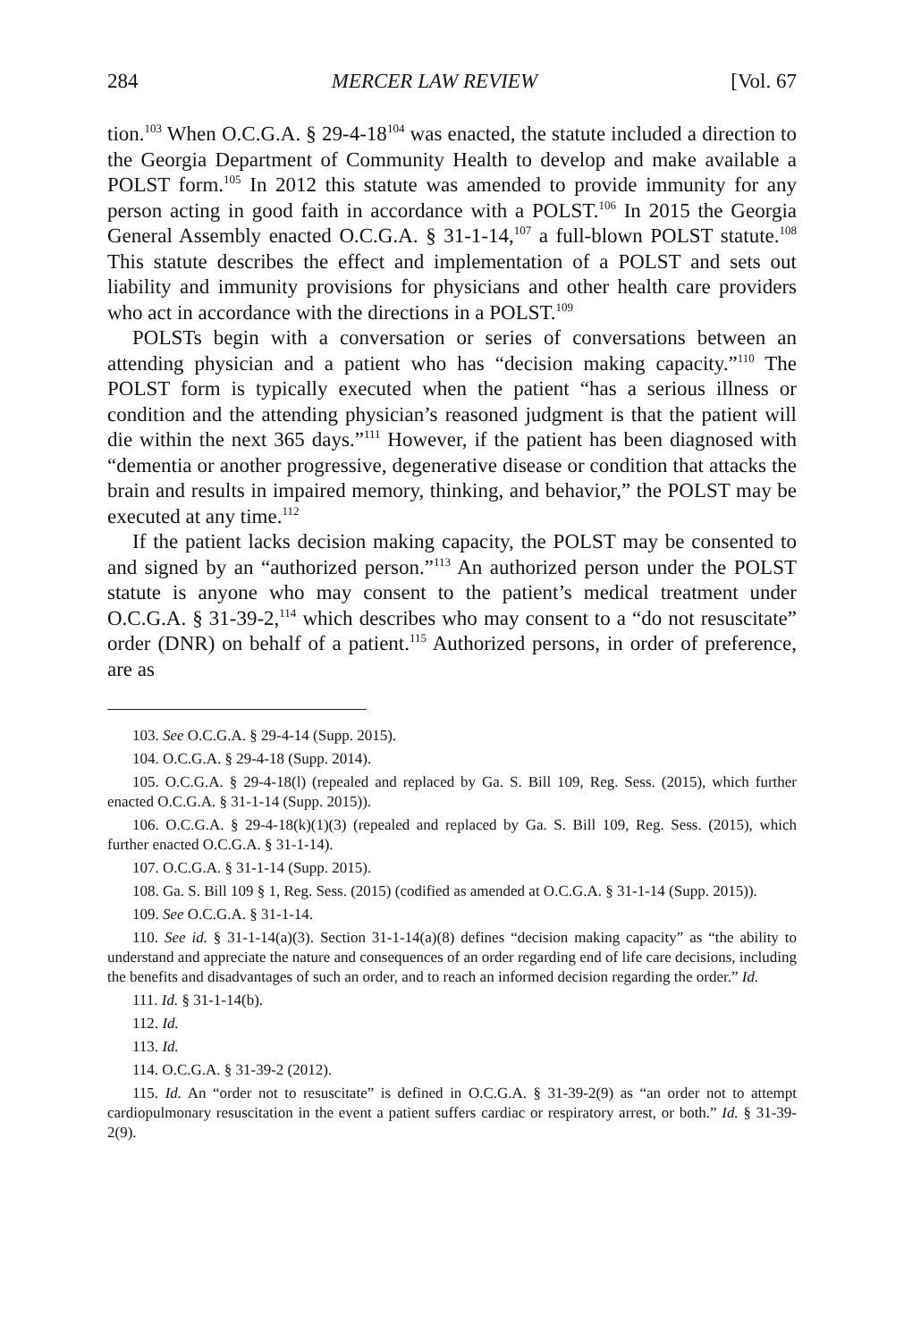284 MERCER LAW REVIEW [Vol. 67
tion.<sup>103</sup> When O.C.G.A. § 29-4-18<sup>104</sup> was enacted, the statute included a direction to the Georgia Department of Community Health to develop and make available a POLST form.<sup>105</sup> In 2012 this statute was amended to provide immunity for any person acting in good faith in accordance with a POLST.<sup>106</sup> In 2015 the Georgia General Assembly enacted O.C.G.A. § 31-1-14,<sup>107</sup> a full-blown POLST statute.<sup>108</sup> This statute describes the effect and implementation of a POLST and sets out liability and immunity provisions for physicians and other health care providers who act in accordance with the directions in a POLST.<sup>109</sup>
POLSTs begin with a conversation or series of conversations between an attending physician and a patient who has “decision making capacity.”<sup>110</sup> The POLST form is typically executed when the patient “has a serious illness or condition and the attending physician’s reasoned judgment is that the patient will die within the next 365 days.”<sup>111</sup> However, if the patient has been diagnosed with “dementia or another progressive, degenerative disease or condition that attacks the brain and results in impaired memory, thinking, and behavior,” the POLST may be executed at any time.<sup>112</sup>
If the patient lacks decision making capacity, the POLST may be consented to and signed by an “authorized person.”<sup>113</sup> An authorized person under the POLST statute is anyone who may consent to the patient’s medical treatment under O.C.G.A. § 31-39-2,<sup>114</sup> which describes who may consent to a “do not resuscitate” order (DNR) on behalf of a patient.<sup>115</sup> Authorized persons, in order of preference, are as
103. See O.C.G.A. § 29-4-14 (Supp. 2015).
104. O.C.G.A. § 29-4-18 (Supp. 2014).
105. O.C.G.A. § 29-4-18(l) (repealed and replaced by Ga. S. Bill 109, Reg. Sess. (2015), which further enacted O.C.G.A. § 31-1-14 (Supp. 2015)).
106. O.C.G.A. § 29-4-18(k)(1)(3) (repealed and replaced by Ga. S. Bill 109, Reg. Sess. (2015), which further enacted O.C.G.A. § 31-1-14).
107. O.C.G.A. § 31-1-14 (Supp. 2015).
108. Ga. S. Bill 109 § 1, Reg. Sess. (2015) (codified as amended at O.C.G.A. § 31-1-14 (Supp. 2015)).
109. See O.C.G.A. § 31-1-14.
110. See id. § 31-1-14(a)(3). Section 31-1-14(a)(8) defines “decision making capacity” as “the ability to understand and appreciate the nature and consequences of an order regarding end of life care decisions, including the benefits and disadvantages of such an order, and to reach an informed decision regarding the order.” Id.
111. Id. § 31-1-14(b).
112. Id.
113. Id.
114. O.C.G.A. § 31-39-2 (2012).
115. Id. An “order not to resuscitate” is defined in O.C.G.A. § 31-39-2(9) as “an order not to attempt cardiopulmonary resuscitation in the event a patient suffers cardiac or respiratory arrest, or both.” Id. § 31-39-2(9).